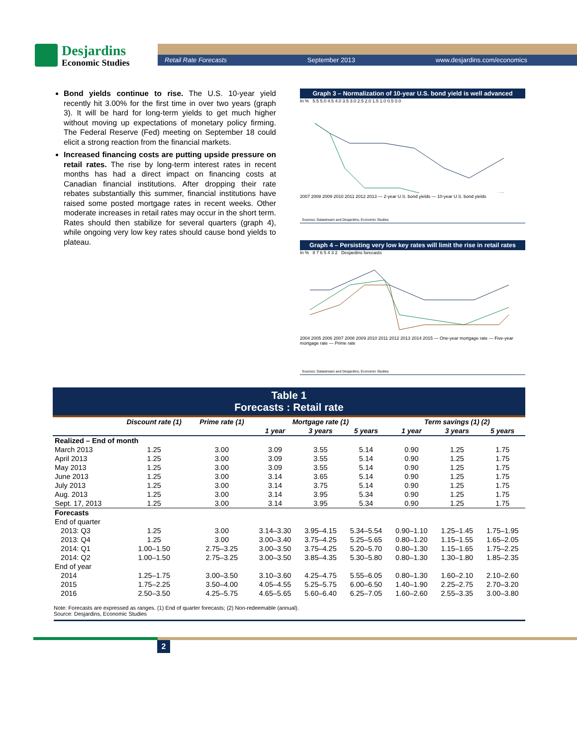Desjardins
Economic Studies
Retail Rate Forecasts September 2013 www.desjardins.com/economics
Bond yields continue to rise. The U.S. 10-year yield recently hit 3.00% for the first time in over two years (graph 3). It will be hard for long-term yields to get much higher without moving up expectations of monetary policy firming. The Federal Reserve (Fed) meeting on September 18 could elicit a strong reaction from the financial markets.
Increased financing costs are putting upside pressure on retail rates. The rise by long-term interest rates in recent months has had a direct impact on financing costs at Canadian financial institutions. After dropping their rate rebates substantially this summer, financial institutions have raised some posted mortgage rates in recent weeks. Other moderate increases in retail rates may occur in the short term. Rates should then stabilize for several quarters (graph 4), while ongoing very low key rates should cause bond yields to plateau.
Graph 3 – Normalization of 10-year U.S. bond yield is well advanced
In % 5.5 5.0 4.5 4.0 3.5 3.0 2.5 2.0 1.5 1.0 0.5 0.0
2007 2008 2009 2010 2011 2012 2013 — 2-year U.S. bond yields — 10-year U.S. bond yields
Sources: Datastream and Desjardins, Economic Studies
Graph 4 – Persisting very low key rates will limit the rise in retail rates
In % 8 7 6 5 4 3 2 Desjardins forecasts
2004 2005 2006 2007 2008 2009 2010 2011 2012 2013 2014 2015 — One-year mortgage rate — Five-year mortgage rate — Prime rate
Sources: Datastream and Desjardins, Economic Studies
Table 1
Forecasts : Retail rate
| | Discount rate (1) | Prime rate (1) | Mortgage rate (1) | | | Term savings (1) (2) | | |
| --- | --- | --- | --- | --- | --- | --- | --- | --- |
| | | | 1 year | 3 years | 5 years | 1 year | 3 years | 5 years |
| Realized – End of month | | | | | | | | |
| March 2013 | 1.25 | 3.00 | 3.09 | 3.55 | 5.14 | 0.90 | 1.25 | 1.75 |
| April 2013 | 1.25 | 3.00 | 3.09 | 3.55 | 5.14 | 0.90 | 1.25 | 1.75 |
| May 2013 | 1.25 | 3.00 | 3.09 | 3.55 | 5.14 | 0.90 | 1.25 | 1.75 |
| June 2013 | 1.25 | 3.00 | 3.14 | 3.65 | 5.14 | 0.90 | 1.25 | 1.75 |
| July 2013 | 1.25 | 3.00 | 3.14 | 3.75 | 5.14 | 0.90 | 1.25 | 1.75 |
| Aug. 2013 | 1.25 | 3.00 | 3.14 | 3.95 | 5.34 | 0.90 | 1.25 | 1.75 |
| Sept. 17, 2013 | 1.25 | 3.00 | 3.14 | 3.95 | 5.34 | 0.90 | 1.25 | 1.75 |
| Forecasts | | | | | | | | |
| End of quarter | | | | | | | | |
| 2013: Q3 | 1.25 | 3.00 | 3.14–3.30 | 3.95–4.15 | 5.34–5.54 | 0.90–1.10 | 1.25–1.45 | 1.75–1.95 |
| 2013: Q4 | 1.25 | 3.00 | 3.00–3.40 | 3.75–4.25 | 5.25–5.65 | 0.80–1.20 | 1.15–1.55 | 1.65–2.05 |
| 2014: Q1 | 1.00–1.50 | 2.75–3.25 | 3.00–3.50 | 3.75–4.25 | 5.20–5.70 | 0.80–1.30 | 1.15–1.65 | 1.75–2.25 |
| 2014: Q2 | 1.00–1.50 | 2.75–3.25 | 3.00–3.50 | 3.85–4.35 | 5.30–5.80 | 0.80–1.30 | 1.30–1.80 | 1.85–2.35 |
| End of year | | | | | | | | |
| 2014 | 1.25–1.75 | 3.00–3.50 | 3.10–3.60 | 4.25–4.75 | 5.55–6.05 | 0.80–1.30 | 1.60–2.10 | 2.10–2.60 |
| 2015 | 1.75–2.25 | 3.50–4.00 | 4.05–4.55 | 5.25–5.75 | 6.00–6.50 | 1.40–1.90 | 2.25–2.75 | 2.70–3.20 |
| 2016 | 2.50–3.50 | 4.25–5.75 | 4.65–5.65 | 5.60–6.40 | 6.25–7.05 | 1.60–2.60 | 2.55–3.35 | 3.00–3.80 |
Note: Forecasts are expressed as ranges. (1) End of quarter forecasts; (2) Non-redeemable (annual).
Source: Desjardins, Economic Studies
2